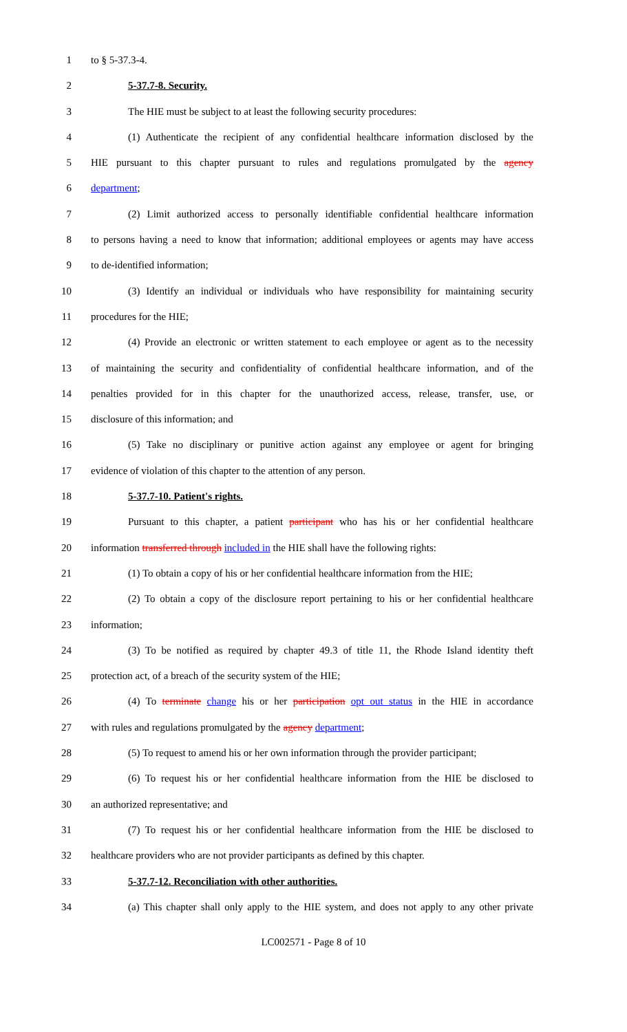1 to § 5-37.3-4.
2 5-37.7-8. Security.
3 The HIE must be subject to at least the following security procedures:
4 (1) Authenticate the recipient of any confidential healthcare information disclosed by the
5 HIE pursuant to this chapter pursuant to rules and regulations promulgated by the agency
6 department;
7 (2) Limit authorized access to personally identifiable confidential healthcare information
8 to persons having a need to know that information; additional employees or agents may have access
9 to de-identified information;
10 (3) Identify an individual or individuals who have responsibility for maintaining security
11 procedures for the HIE;
12 (4) Provide an electronic or written statement to each employee or agent as to the necessity
13 of maintaining the security and confidentiality of confidential healthcare information, and of the
14 penalties provided for in this chapter for the unauthorized access, release, transfer, use, or
15 disclosure of this information; and
16 (5) Take no disciplinary or punitive action against any employee or agent for bringing
17 evidence of violation of this chapter to the attention of any person.
18 5-37.7-10. Patient's rights.
19 Pursuant to this chapter, a patient participant who has his or her confidential healthcare
20 information transferred through included in the HIE shall have the following rights:
21 (1) To obtain a copy of his or her confidential healthcare information from the HIE;
22 (2) To obtain a copy of the disclosure report pertaining to his or her confidential healthcare
23 information;
24 (3) To be notified as required by chapter 49.3 of title 11, the Rhode Island identity theft
25 protection act, of a breach of the security system of the HIE;
26 (4) To terminate change his or her participation opt out status in the HIE in accordance
27 with rules and regulations promulgated by the agency department;
28 (5) To request to amend his or her own information through the provider participant;
29 (6) To request his or her confidential healthcare information from the HIE be disclosed to
30 an authorized representative; and
31 (7) To request his or her confidential healthcare information from the HIE be disclosed to
32 healthcare providers who are not provider participants as defined by this chapter.
33 5-37.7-12. Reconciliation with other authorities.
34 (a) This chapter shall only apply to the HIE system, and does not apply to any other private
LC002571 - Page 8 of 10